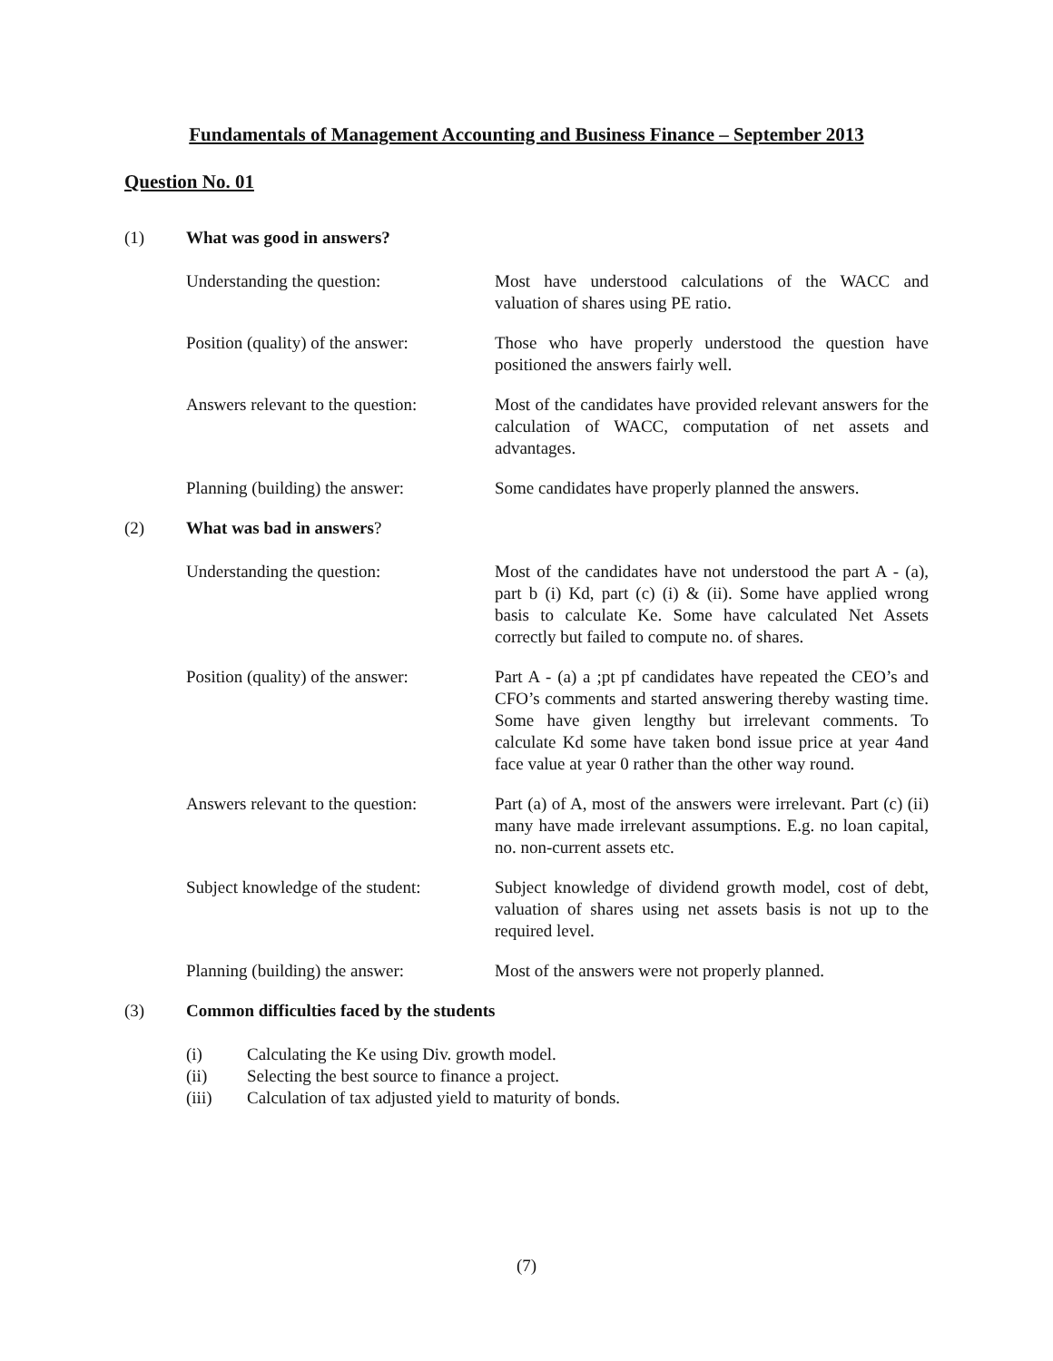Fundamentals of Management Accounting and Business Finance – September 2013
Question No. 01
(1) What was good in answers?
Understanding the question: Most have understood calculations of the WACC and valuation of shares using PE ratio.
Position (quality) of the answer:
Those who have properly understood the question have positioned the answers fairly well.
Answers relevant to the question:
Most of the candidates have provided relevant answers for the calculation of WACC, computation of net assets and advantages.
Planning (building) the answer:
Some candidates have properly planned the answers.
(2) What was bad in answers?
Understanding the question: Most of the candidates have not understood the part A - (a), part b (i) Kd, part (c) (i) & (ii). Some have applied wrong basis to calculate Ke. Some have calculated Net Assets correctly but failed to compute no. of shares.
Position (quality) of the answer:
Part A - (a) a ;pt pf candidates have repeated the CEO’s and CFO’s comments and started answering thereby wasting time. Some have given lengthy but irrelevant comments. To calculate Kd some have taken bond issue price at year 4and face value at year 0 rather than the other way round.
Answers relevant to the question:
Part (a) of A, most of the answers were irrelevant. Part (c) (ii) many have made irrelevant assumptions. E.g. no loan capital, no. non-current assets etc.
Subject knowledge of the student:
Subject knowledge of dividend growth model, cost of debt, valuation of shares using net assets basis is not up to the required level.
Planning (building) the answer:
Most of the answers were not properly planned.
(3) Common difficulties faced by the students
(i) Calculating the Ke using Div. growth model.
(ii) Selecting the best source to finance a project.
(iii) Calculation of tax adjusted yield to maturity of bonds.
(7)